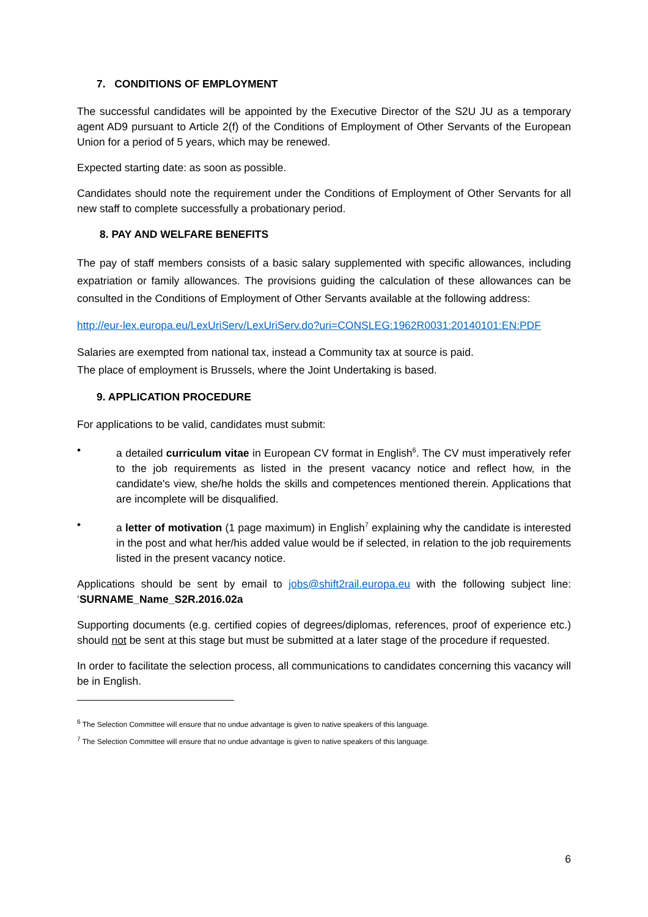7. CONDITIONS OF EMPLOYMENT
The successful candidates will be appointed by the Executive Director of the S2U JU as a temporary agent AD9 pursuant to Article 2(f) of the Conditions of Employment of Other Servants of the European Union for a period of 5 years, which may be renewed.
Expected starting date: as soon as possible.
Candidates should note the requirement under the Conditions of Employment of Other Servants for all new staff to complete successfully a probationary period.
8. PAY AND WELFARE BENEFITS
The pay of staff members consists of a basic salary supplemented with specific allowances, including expatriation or family allowances. The provisions guiding the calculation of these allowances can be consulted in the Conditions of Employment of Other Servants available at the following address:
http://eur-lex.europa.eu/LexUriServ/LexUriServ.do?uri=CONSLEG:1962R0031:20140101:EN:PDF
Salaries are exempted from national tax, instead a Community tax at source is paid.
The place of employment is Brussels, where the Joint Undertaking is based.
9. APPLICATION PROCEDURE
For applications to be valid, candidates must submit:
• a detailed curriculum vitae in European CV format in English<sup>6</sup>. The CV must imperatively refer to the job requirements as listed in the present vacancy notice and reflect how, in the candidate's view, she/he holds the skills and competences mentioned therein. Applications that are incomplete will be disqualified.
• a letter of motivation (1 page maximum) in English<sup>7</sup> explaining why the candidate is interested in the post and what her/his added value would be if selected, in relation to the job requirements listed in the present vacancy notice.
Applications should be sent by email to jobs@shift2rail.europa.eu with the following subject line: ‘SURNAME_Name_S2R.2016.02a
Supporting documents (e.g. certified copies of degrees/diplomas, references, proof of experience etc.) should not be sent at this stage but must be submitted at a later stage of the procedure if requested.
In order to facilitate the selection process, all communications to candidates concerning this vacancy will be in English.
<sup>6</sup> The Selection Committee will ensure that no undue advantage is given to native speakers of this language.
<sup>7</sup> The Selection Committee will ensure that no undue advantage is given to native speakers of this language.
6